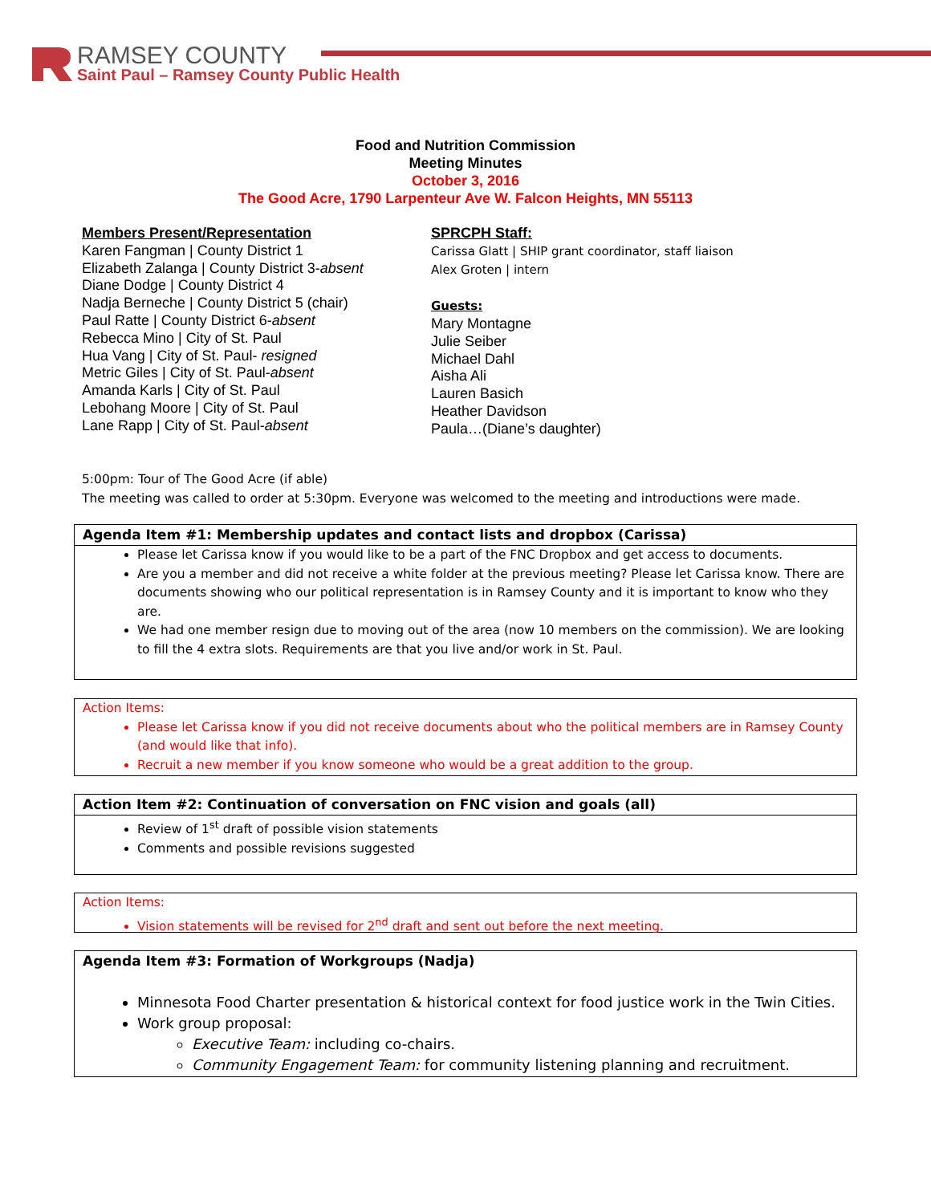RAMSEY COUNTY
Saint Paul – Ramsey County Public Health
Food and Nutrition Commission
Meeting Minutes
October 3, 2016
The Good Acre, 1790 Larpenteur Ave W. Falcon Heights, MN 55113
Members Present/Representation
Karen Fangman | County District 1
Elizabeth Zalanga | County District 3-absent
Diane Dodge | County District 4
Nadja Berneche | County District 5 (chair)
Paul Ratte | County District 6-absent
Rebecca Mino | City of St. Paul
Hua Vang | City of St. Paul- resigned
Metric Giles | City of St. Paul-absent
Amanda Karls | City of St. Paul
Lebohang Moore | City of St. Paul
Lane Rapp | City of St. Paul-absent
SPRCPH Staff:
Carissa Glatt | SHIP grant coordinator, staff liaison
Alex Groten | intern
Guests:
Mary Montagne
Julie Seiber
Michael Dahl
Aisha Ali
Lauren Basich
Heather Davidson
Paula…(Diane’s daughter)
5:00pm: Tour of The Good Acre (if able)
The meeting was called to order at 5:30pm. Everyone was welcomed to the meeting and introductions were made.
Agenda Item #1: Membership updates and contact lists and dropbox (Carissa)
Please let Carissa know if you would like to be a part of the FNC Dropbox and get access to documents.
Are you a member and did not receive a white folder at the previous meeting? Please let Carissa know. There are documents showing who our political representation is in Ramsey County and it is important to know who they are.
We had one member resign due to moving out of the area (now 10 members on the commission). We are looking to fill the 4 extra slots. Requirements are that you live and/or work in St. Paul.
Action Items:
Please let Carissa know if you did not receive documents about who the political members are in Ramsey County (and would like that info).
Recruit a new member if you know someone who would be a great addition to the group.
Action Item #2: Continuation of conversation on FNC vision and goals (all)
Review of 1<sup>st</sup> draft of possible vision statements
Comments and possible revisions suggested
Action Items:
Vision statements will be revised for 2<sup>nd</sup> draft and sent out before the next meeting.
Agenda Item #3: Formation of Workgroups (Nadja)
Minnesota Food Charter presentation & historical context for food justice work in the Twin Cities.
Work group proposal:
Executive Team: including co-chairs.
Community Engagement Team: for community listening planning and recruitment.